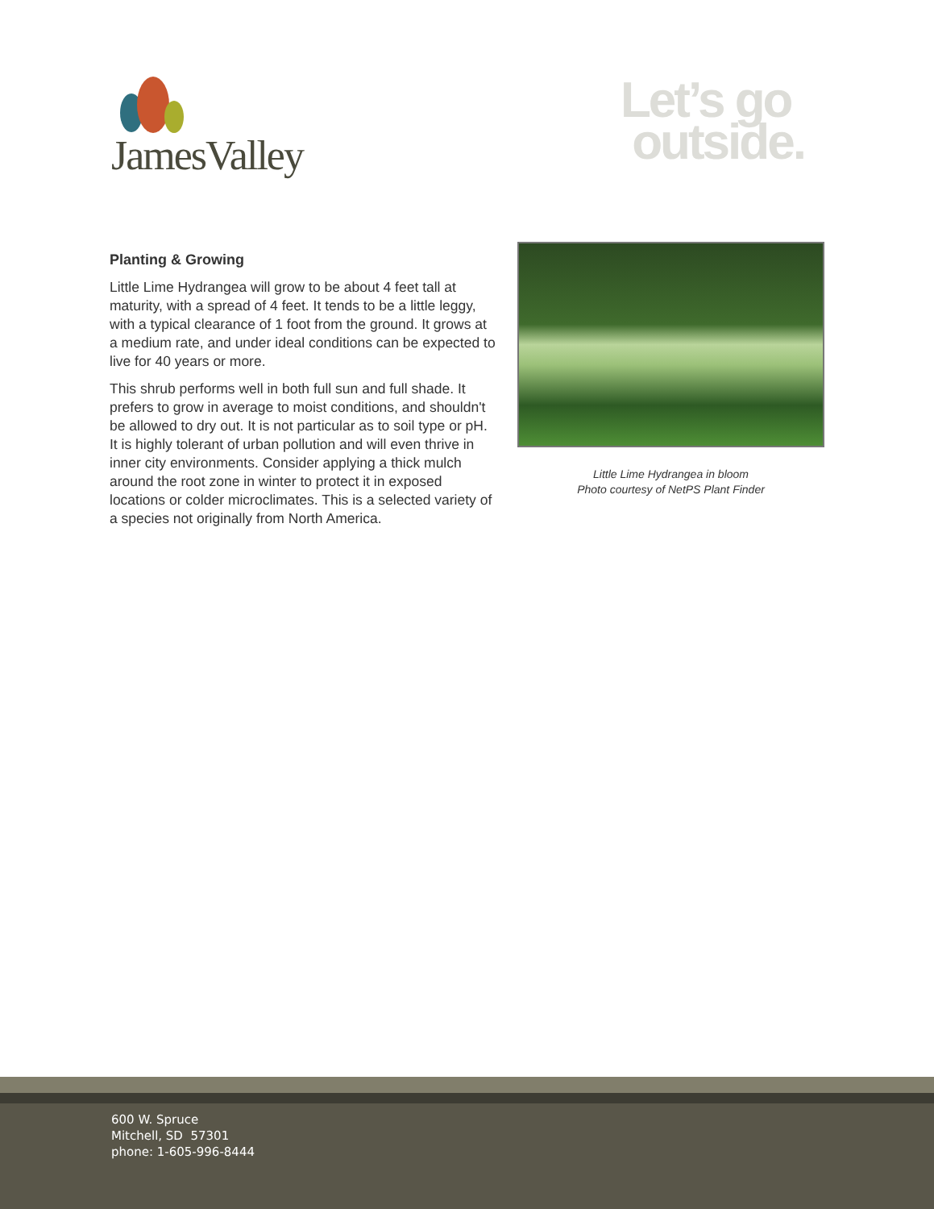JamesValley
Let’s go
outside.
Planting & Growing
Little Lime Hydrangea will grow to be about 4 feet tall at maturity, with a spread of 4 feet. It tends to be a little leggy, with a typical clearance of 1 foot from the ground. It grows at a medium rate, and under ideal conditions can be expected to live for 40 years or more.
This shrub performs well in both full sun and full shade. It prefers to grow in average to moist conditions, and shouldn't be allowed to dry out. It is not particular as to soil type or pH. It is highly tolerant of urban pollution and will even thrive in inner city environments. Consider applying a thick mulch around the root zone in winter to protect it in exposed locations or colder microclimates. This is a selected variety of a species not originally from North America.
Little Lime Hydrangea in bloom
Photo courtesy of NetPS Plant Finder
600 W. Spruce
Mitchell, SD 57301
phone: 1-605-996-8444